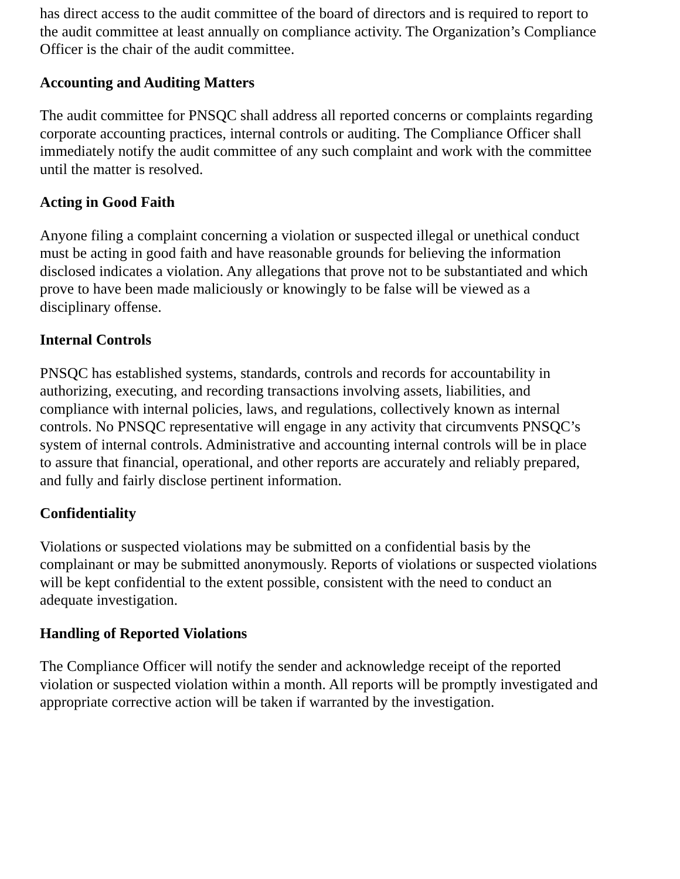has direct access to the audit committee of the board of directors and is required to report to the audit committee at least annually on compliance activity. The Organization’s Compliance Officer is the chair of the audit committee.
Accounting and Auditing Matters
The audit committee for PNSQC shall address all reported concerns or complaints regarding corporate accounting practices, internal controls or auditing. The Compliance Officer shall immediately notify the audit committee of any such complaint and work with the committee until the matter is resolved.
Acting in Good Faith
Anyone filing a complaint concerning a violation or suspected illegal or unethical conduct must be acting in good faith and have reasonable grounds for believing the information disclosed indicates a violation. Any allegations that prove not to be substantiated and which prove to have been made maliciously or knowingly to be false will be viewed as a disciplinary offense.
Internal Controls
PNSQC has established systems, standards, controls and records for accountability in authorizing, executing, and recording transactions involving assets, liabilities, and compliance with internal policies, laws, and regulations, collectively known as internal controls. No PNSQC representative will engage in any activity that circumvents PNSQC’s system of internal controls. Administrative and accounting internal controls will be in place to assure that financial, operational, and other reports are accurately and reliably prepared, and fully and fairly disclose pertinent information.
Confidentiality
Violations or suspected violations may be submitted on a confidential basis by the complainant or may be submitted anonymously. Reports of violations or suspected violations will be kept confidential to the extent possible, consistent with the need to conduct an adequate investigation.
Handling of Reported Violations
The Compliance Officer will notify the sender and acknowledge receipt of the reported violation or suspected violation within a month. All reports will be promptly investigated and appropriate corrective action will be taken if warranted by the investigation.